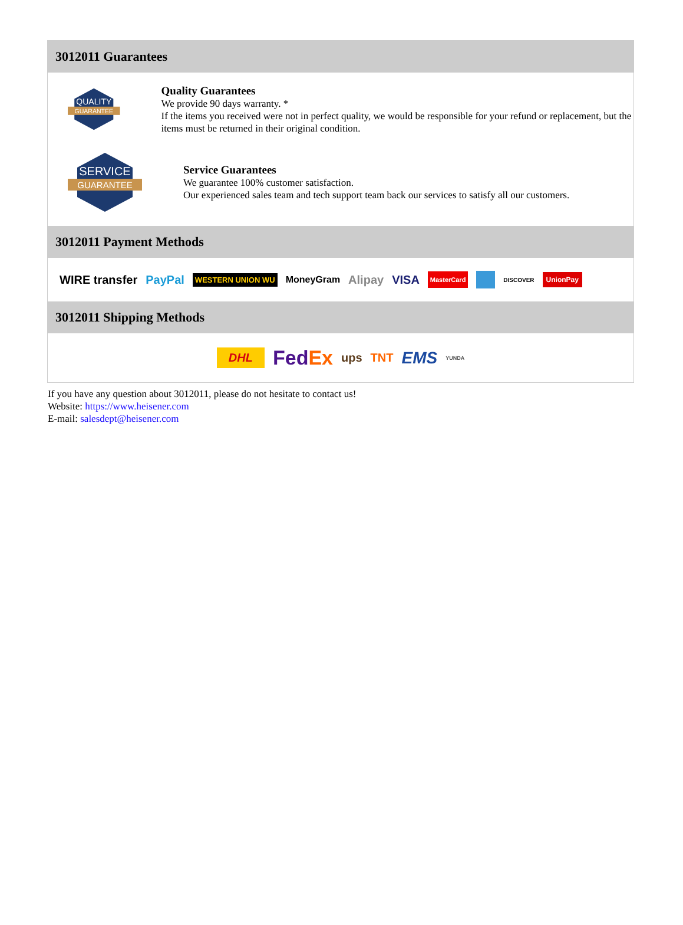3012011 Guarantees
QUALITY
GUARANTEE
Quality Guarantees
We provide 90 days warranty. *
If the items you received were not in perfect quality, we would be responsible for your refund or replacement, but the items must be returned in their original condition.
SERVICE
GUARANTEE
Service Guarantees
We guarantee 100% customer satisfaction.
Our experienced sales team and tech support team back our services to satisfy all our customers.
3012011 Payment Methods
WIRE transfer PayPal WESTERN UNION WU MoneyGram Alipay VISA MasterCard DISCOVER UnionPay
3012011 Shipping Methods
DHL FedEx ups TNT EMS YUNDA
If you have any question about 3012011, please do not hesitate to contact us!
Website: https://www.heisener.com
E-mail: salesdept@heisener.com